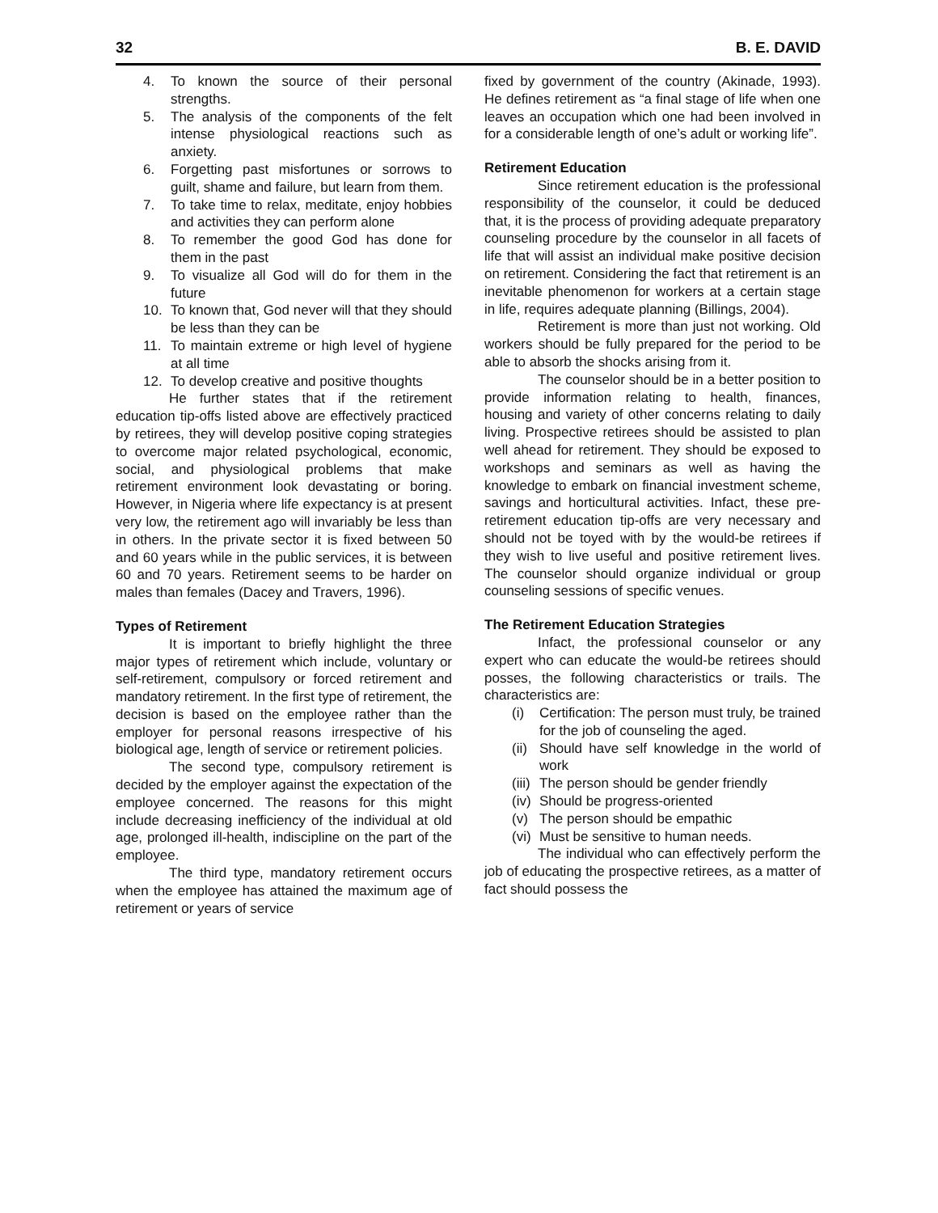32 B. E. DAVID
4. To known the source of their personal strengths.
5. The analysis of the components of the felt intense physiological reactions such as anxiety.
6. Forgetting past misfortunes or sorrows to guilt, shame and failure, but learn from them.
7. To take time to relax, meditate, enjoy hobbies and activities they can perform alone
8. To remember the good God has done for them in the past
9. To visualize all God will do for them in the future
10. To known that, God never will that they should be less than they can be
11. To maintain extreme or high level of hygiene at all time
12. To develop creative and positive thoughts
He further states that if the retirement education tip-offs listed above are effectively practiced by retirees, they will develop positive coping strategies to overcome major related psychological, economic, social, and physiological problems that make retirement environment look devastating or boring. However, in Nigeria where life expectancy is at present very low, the retirement ago will invariably be less than in others. In the private sector it is fixed between 50 and 60 years while in the public services, it is between 60 and 70 years. Retirement seems to be harder on males than females (Dacey and Travers, 1996).
Types of Retirement
It is important to briefly highlight the three major types of retirement which include, voluntary or self-retirement, compulsory or forced retirement and mandatory retirement. In the first type of retirement, the decision is based on the employee rather than the employer for personal reasons irrespective of his biological age, length of service or retirement policies.
The second type, compulsory retirement is decided by the employer against the expectation of the employee concerned. The reasons for this might include decreasing inefficiency of the individual at old age, prolonged ill-health, indiscipline on the part of the employee.
The third type, mandatory retirement occurs when the employee has attained the maximum age of retirement or years of service
fixed by government of the country (Akinade, 1993). He defines retirement as “a final stage of life when one leaves an occupation which one had been involved in for a considerable length of one’s adult or working life”.
Retirement Education
Since retirement education is the professional responsibility of the counselor, it could be deduced that, it is the process of providing adequate preparatory counseling procedure by the counselor in all facets of life that will assist an individual make positive decision on retirement. Considering the fact that retirement is an inevitable phenomenon for workers at a certain stage in life, requires adequate planning (Billings, 2004).
Retirement is more than just not working. Old workers should be fully prepared for the period to be able to absorb the shocks arising from it.
The counselor should be in a better position to provide information relating to health, finances, housing and variety of other concerns relating to daily living. Prospective retirees should be assisted to plan well ahead for retirement. They should be exposed to workshops and seminars as well as having the knowledge to embark on financial investment scheme, savings and horticultural activities. Infact, these pre-retirement education tip-offs are very necessary and should not be toyed with by the would-be retirees if they wish to live useful and positive retirement lives. The counselor should organize individual or group counseling sessions of specific venues.
The Retirement Education Strategies
Infact, the professional counselor or any expert who can educate the would-be retirees should posses, the following characteristics or trails. The characteristics are:
(i) Certification: The person must truly, be trained for the job of counseling the aged.
(ii) Should have self knowledge in the world of work
(iii) The person should be gender friendly
(iv) Should be progress-oriented
(v) The person should be empathic
(vi) Must be sensitive to human needs.
The individual who can effectively perform the job of educating the prospective retirees, as a matter of fact should possess the